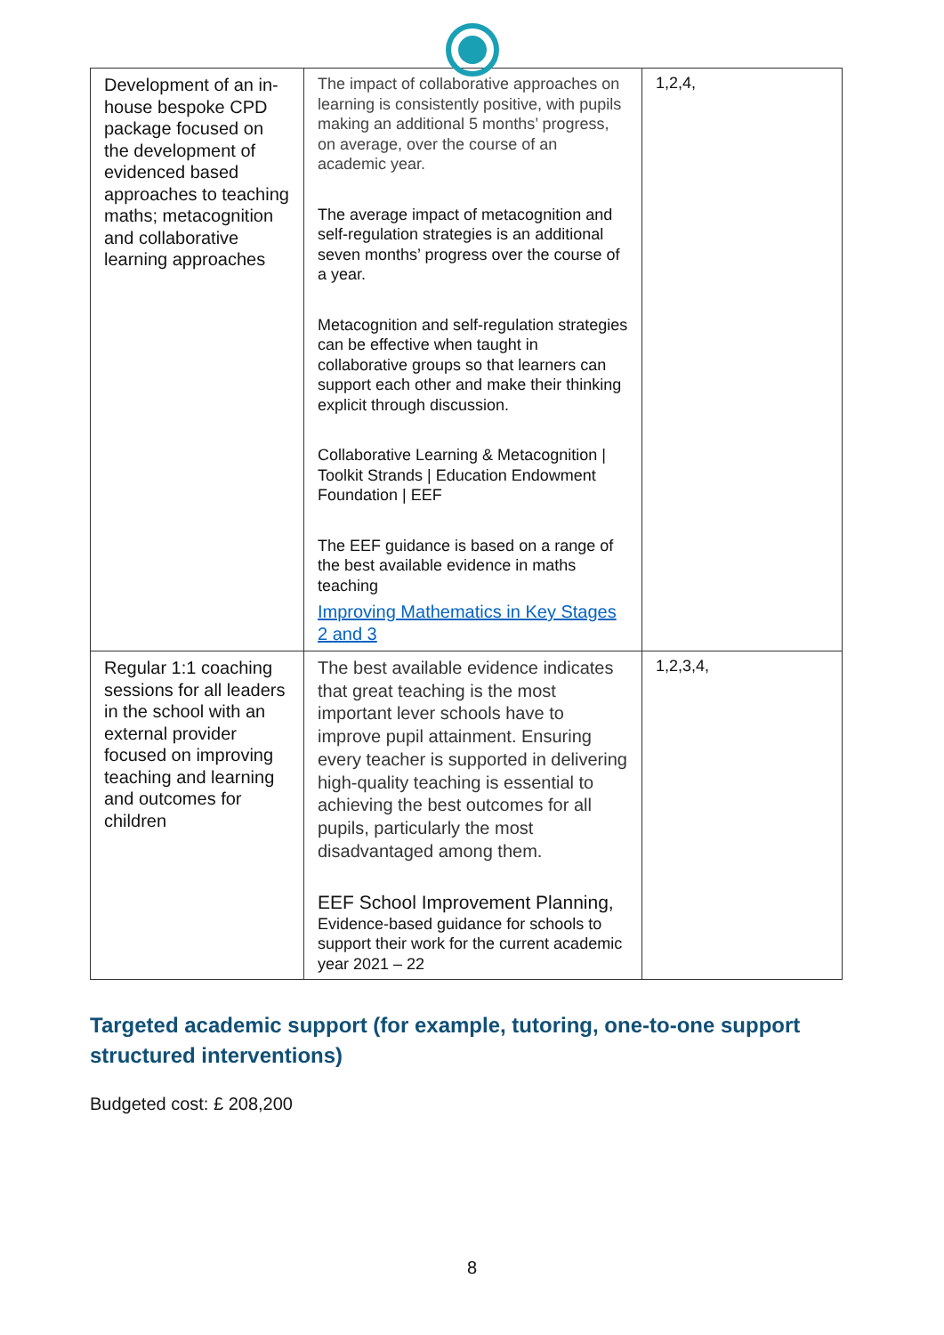| Development of an in-house bespoke CPD package focused on the development of evidenced based approaches to teaching maths; metacognition and collaborative learning approaches | The impact of collaborative approaches on learning is consistently positive, with pupils making an additional 5 months’ progress, on average, over the course of an academic year. The average impact of metacognition and self-regulation strategies is an additional seven months’ progress over the course of a year. Metacognition and self-regulation strategies can be effective when taught in collaborative groups so that learners can support each other and make their thinking explicit through discussion. Collaborative Learning & Metacognition / Toolkit Strands / Education Endowment Foundation / EEF The EEF guidance is based on a range of the best available evidence in maths teaching Improving Mathematics in Key Stages 2 and 3 | 1,2,4, |
| Regular 1:1 coaching sessions for all leaders in the school with an external provider focused on improving teaching and learning and outcomes for children | The best available evidence indicates that great teaching is the most important lever schools have to improve pupil attainment. Ensuring every teacher is supported in delivering high-quality teaching is essential to achieving the best outcomes for all pupils, particularly the most disadvantaged among them. EEF School Improvement Planning, Evidence-based guidance for schools to support their work for the current academic year 2021 – 22 | 1,2,3,4, |
Targeted academic support (for example, tutoring, one-to-one support structured interventions)
Budgeted cost: £ 208,200
8